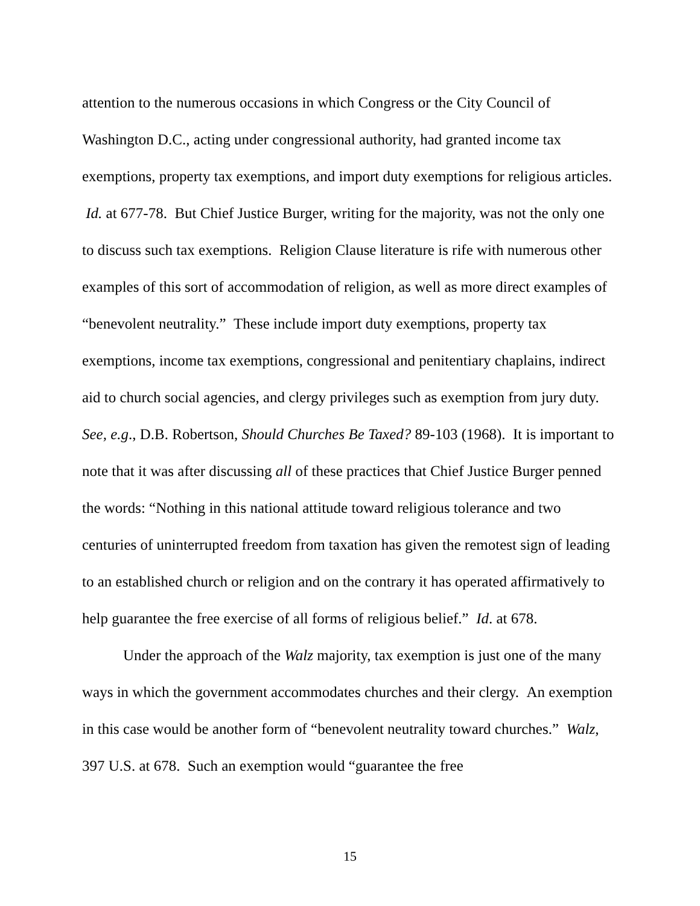attention to the numerous occasions in which Congress or the City Council of Washington D.C., acting under congressional authority, had granted income tax exemptions, property tax exemptions, and import duty exemptions for religious articles. Id. at 677-78. But Chief Justice Burger, writing for the majority, was not the only one to discuss such tax exemptions. Religion Clause literature is rife with numerous other examples of this sort of accommodation of religion, as well as more direct examples of “benevolent neutrality.” These include import duty exemptions, property tax exemptions, income tax exemptions, congressional and penitentiary chaplains, indirect aid to church social agencies, and clergy privileges such as exemption from jury duty. See, e.g., D.B. Robertson, Should Churches Be Taxed? 89-103 (1968). It is important to note that it was after discussing all of these practices that Chief Justice Burger penned the words: “Nothing in this national attitude toward religious tolerance and two centuries of uninterrupted freedom from taxation has given the remotest sign of leading to an established church or religion and on the contrary it has operated affirmatively to help guarantee the free exercise of all forms of religious belief.” Id. at 678.
Under the approach of the Walz majority, tax exemption is just one of the many ways in which the government accommodates churches and their clergy. An exemption in this case would be another form of “benevolent neutrality toward churches.” Walz, 397 U.S. at 678. Such an exemption would “guarantee the free
15